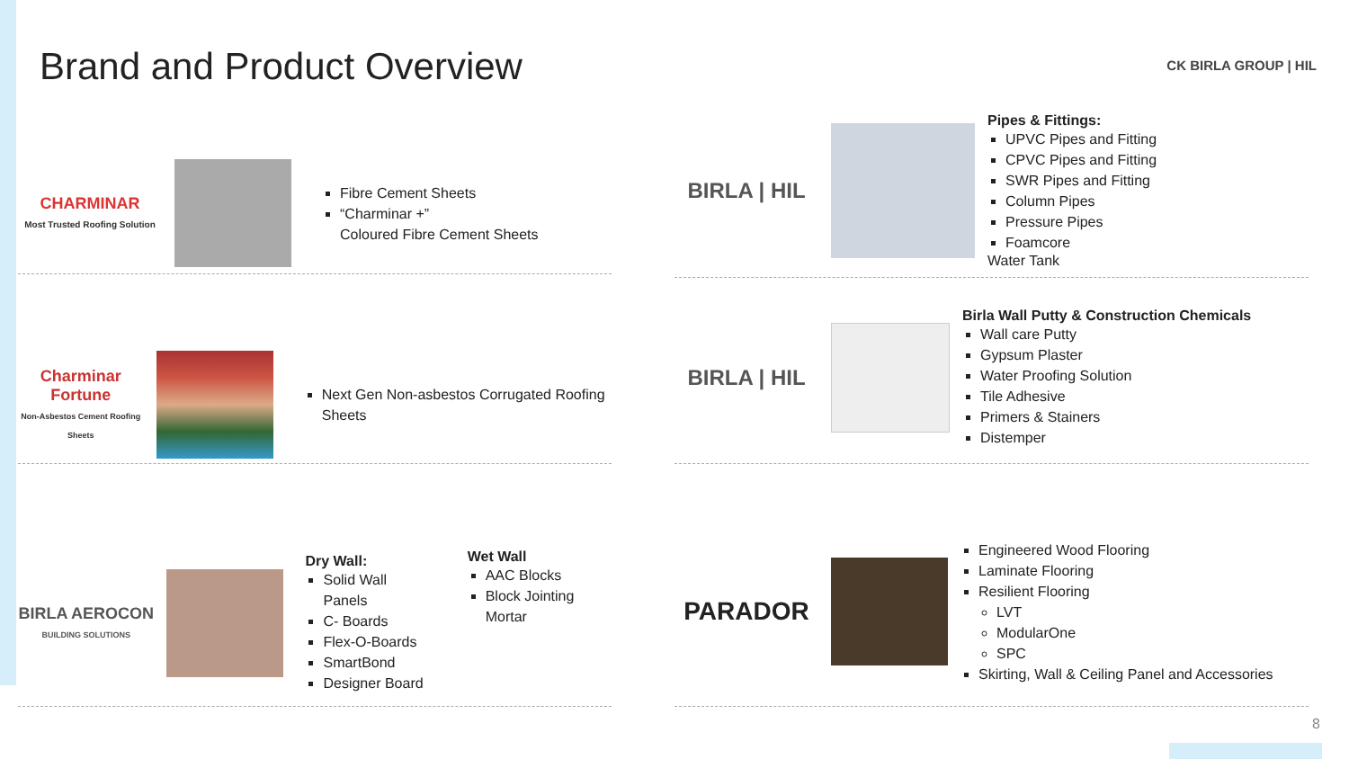Brand and Product Overview CK BIRLA GROUP | HIL
CHARMINAR
Most Trusted Roofing Solution
Fibre Cement Sheets
“Charminar +”
Coloured Fibre Cement Sheets
Charminar Fortune
Non-Asbestos Cement Roofing Sheets
Next Gen Non-asbestos Corrugated Roofing Sheets
BIRLA AEROCON
BUILDING SOLUTIONS
Dry Wall:
Solid Wall Panels
C- Boards
Flex-O-Boards
SmartBond
Designer Board
Wet Wall
AAC Blocks
Block Jointing Mortar
BIRLA | HIL
Pipes & Fittings:
UPVC Pipes and Fitting
CPVC Pipes and Fitting
SWR Pipes and Fitting
Column Pipes
Pressure Pipes
Foamcore
Water Tank
BIRLA | HIL
Birla Wall Putty & Construction Chemicals
Wall care Putty
Gypsum Plaster
Water Proofing Solution
Tile Adhesive
Primers & Stainers
Distemper
PARADOR
Engineered Wood Flooring
Laminate Flooring
Resilient Flooring
LVT
ModularOne
SPC
Skirting, Wall & Ceiling Panel and Accessories
8